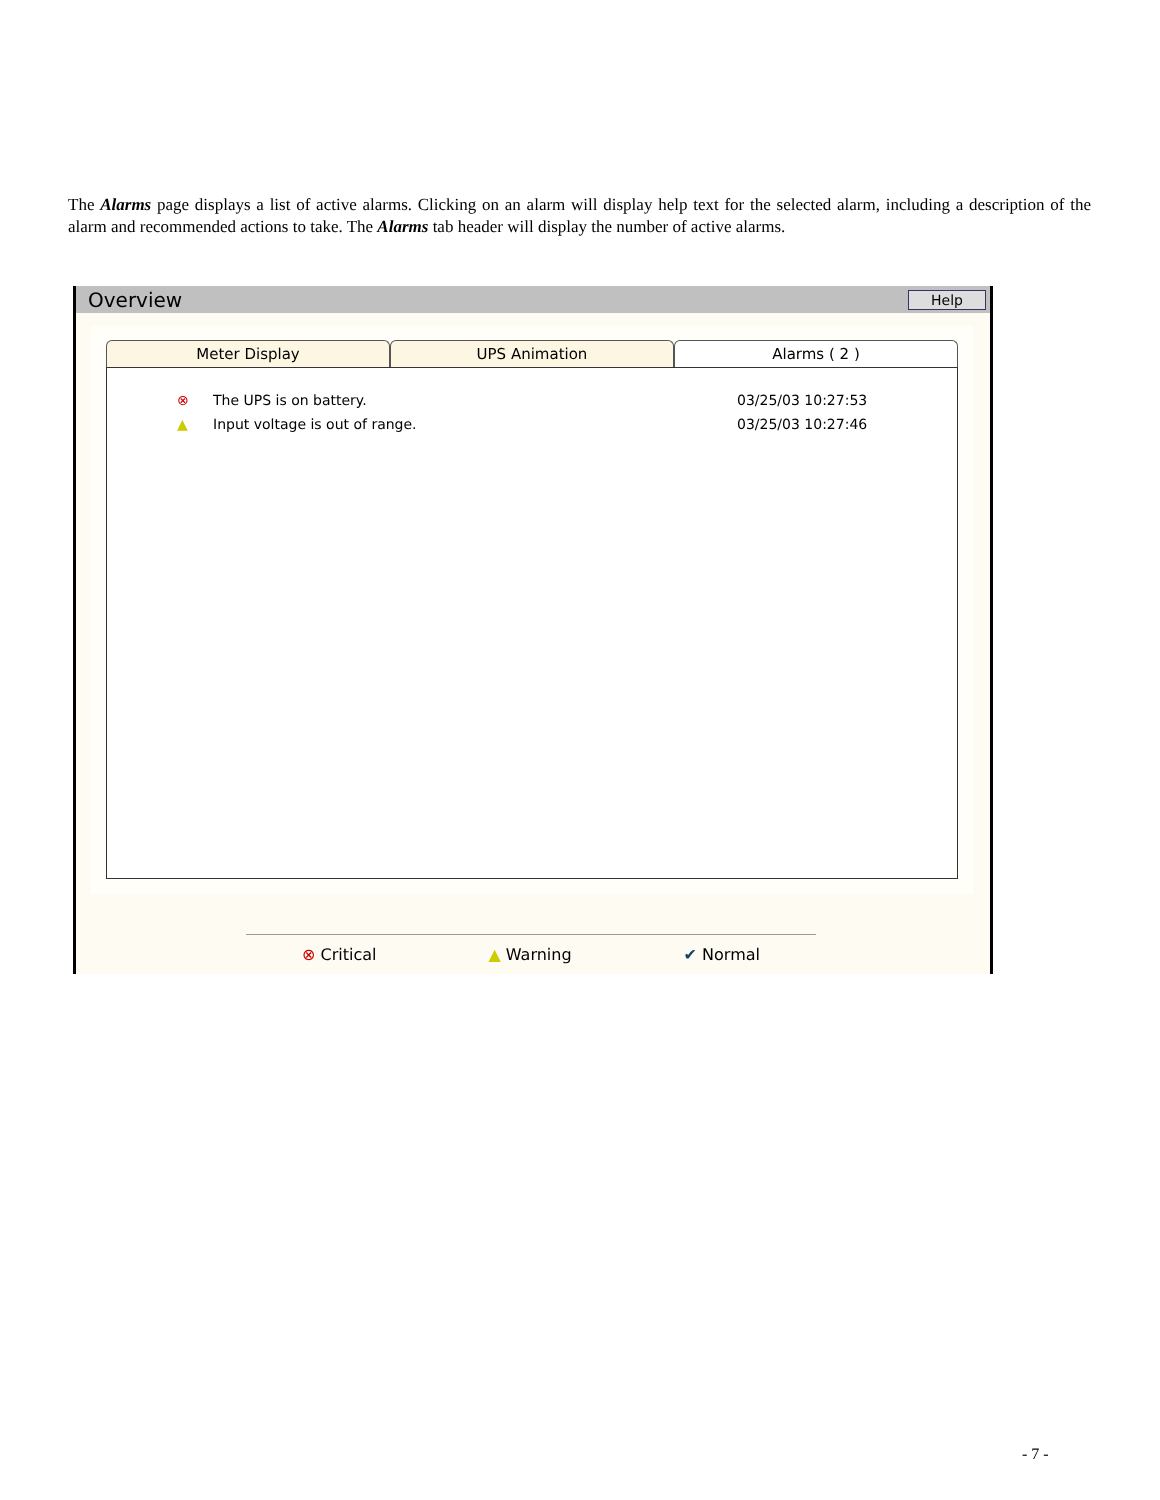The Alarms page displays a list of active alarms. Clicking on an alarm will display help text for the selected alarm, including a description of the alarm and recommended actions to take. The Alarms tab header will display the number of active alarms.
Overview Help
Meter Display UPS Animation Alarms ( 2 )
⊗ The UPS is on battery. 03/25/03 10:27:53
▲ Input voltage is out of range. 03/25/03 10:27:46
⊗ Critical ▲ Warning ✔ Normal
- 7 -